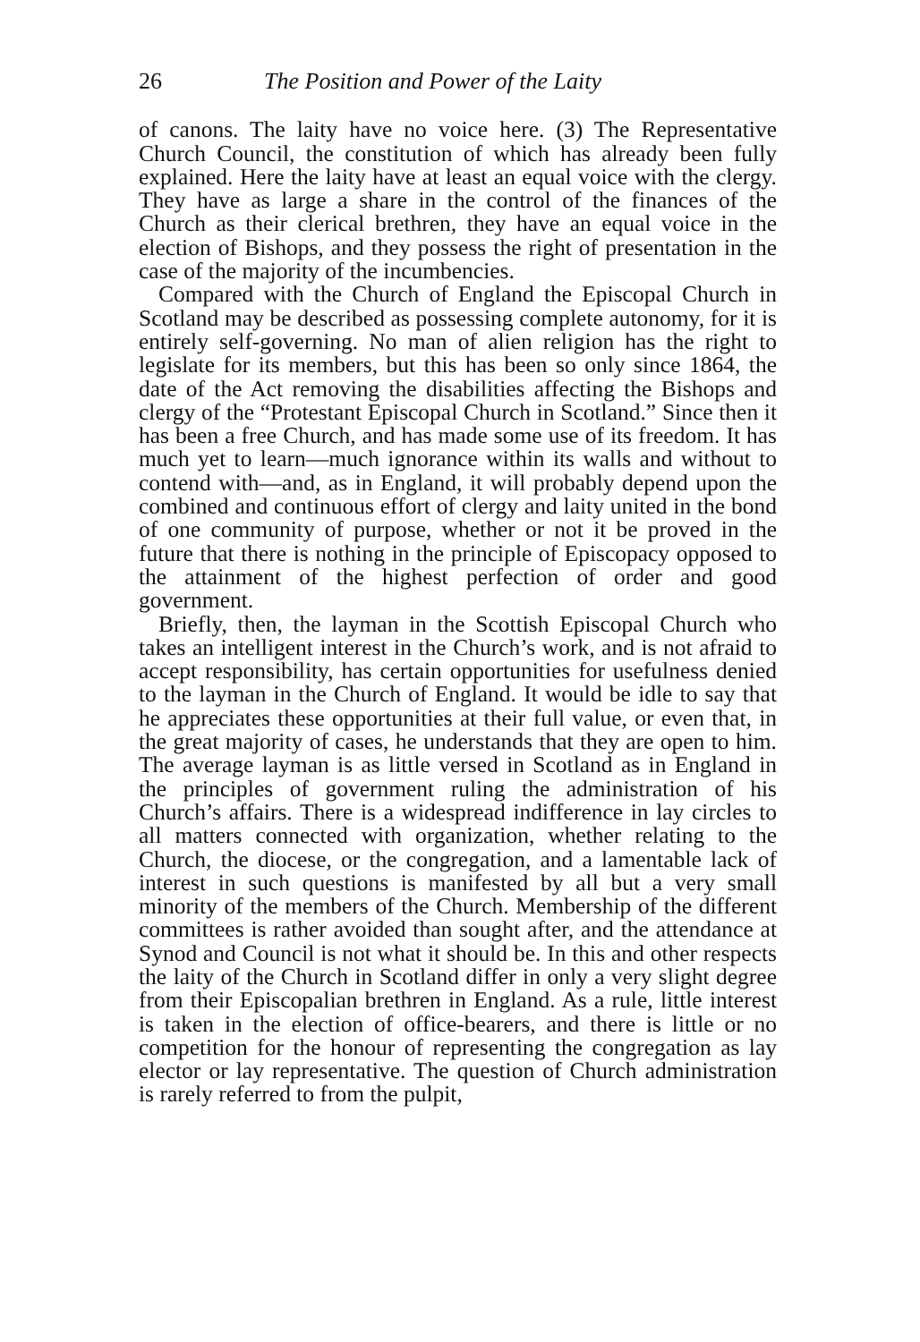26 The Position and Power of the Laity
of canons. The laity have no voice here. (3) The Representative Church Council, the constitution of which has already been fully explained. Here the laity have at least an equal voice with the clergy. They have as large a share in the control of the finances of the Church as their clerical brethren, they have an equal voice in the election of Bishops, and they possess the right of presentation in the case of the majority of the incumbencies.
Compared with the Church of England the Episcopal Church in Scotland may be described as possessing complete autonomy, for it is entirely self-governing. No man of alien religion has the right to legislate for its members, but this has been so only since 1864, the date of the Act removing the disabilities affecting the Bishops and clergy of the “Protestant Episcopal Church in Scotland.” Since then it has been a free Church, and has made some use of its freedom. It has much yet to learn—much ignorance within its walls and without to contend with—and, as in England, it will probably depend upon the combined and continuous effort of clergy and laity united in the bond of one community of purpose, whether or not it be proved in the future that there is nothing in the principle of Episcopacy opposed to the attainment of the highest perfection of order and good government.
Briefly, then, the layman in the Scottish Episcopal Church who takes an intelligent interest in the Church’s work, and is not afraid to accept responsibility, has certain opportunities for usefulness denied to the layman in the Church of England. It would be idle to say that he appreciates these opportunities at their full value, or even that, in the great majority of cases, he understands that they are open to him. The average layman is as little versed in Scotland as in England in the principles of government ruling the administration of his Church’s affairs. There is a widespread indifference in lay circles to all matters connected with organization, whether relating to the Church, the diocese, or the congregation, and a lamentable lack of interest in such questions is manifested by all but a very small minority of the members of the Church. Membership of the different committees is rather avoided than sought after, and the attendance at Synod and Council is not what it should be. In this and other respects the laity of the Church in Scotland differ in only a very slight degree from their Episcopalian brethren in England. As a rule, little interest is taken in the election of office-bearers, and there is little or no competition for the honour of representing the congregation as lay elector or lay representative. The question of Church administration is rarely referred to from the pulpit,